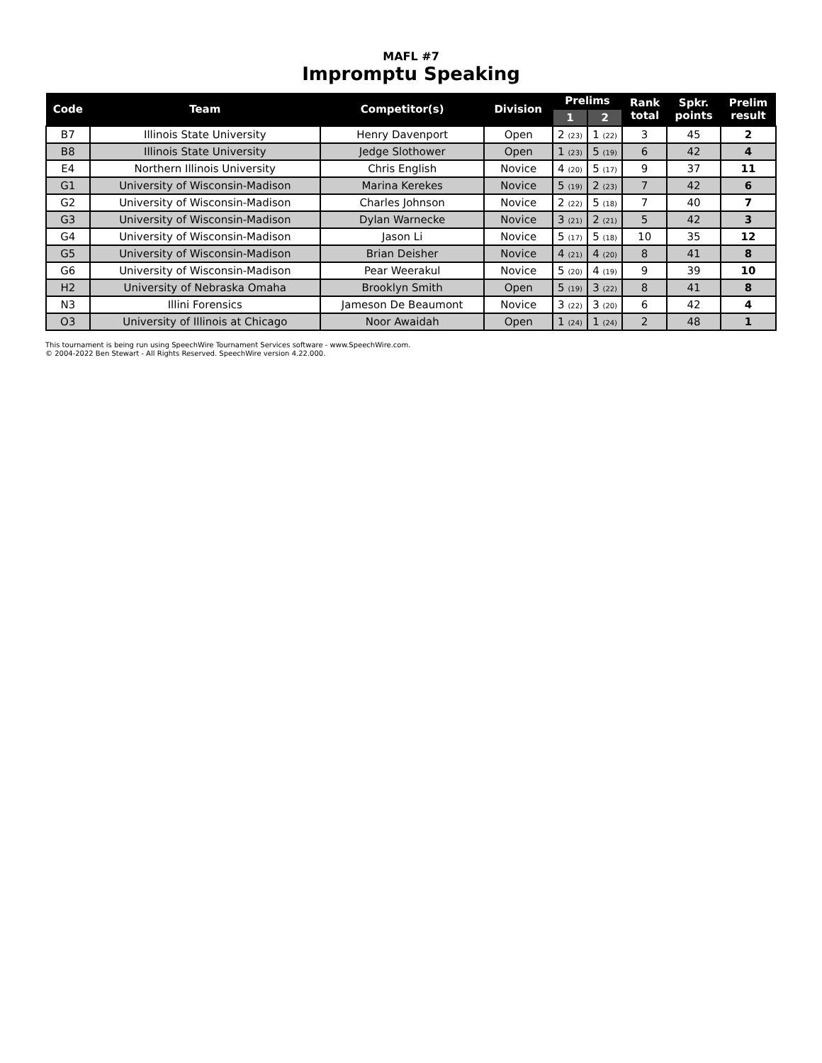MAFL #7
Impromptu Speaking
| Code | Team | Competitor(s) | Division | Prelims | | Rank total | Spkr. points | Prelim result |
| --- | --- | --- | --- | --- | --- | --- | --- | --- |
| | | | | 1 | 2 | | | |
| B7 | Illinois State University | Henry Davenport | Open | 2 (23) | 1 (22) | 3 | 45 | 2 |
| B8 | Illinois State University | Jedge Slothower | Open | 1 (23) | 5 (19) | 6 | 42 | 4 |
| E4 | Northern Illinois University | Chris English | Novice | 4 (20) | 5 (17) | 9 | 37 | 11 |
| G1 | University of Wisconsin-Madison | Marina Kerekes | Novice | 5 (19) | 2 (23) | 7 | 42 | 6 |
| G2 | University of Wisconsin-Madison | Charles Johnson | Novice | 2 (22) | 5 (18) | 7 | 40 | 7 |
| G3 | University of Wisconsin-Madison | Dylan Warnecke | Novice | 3 (21) | 2 (21) | 5 | 42 | 3 |
| G4 | University of Wisconsin-Madison | Jason Li | Novice | 5 (17) | 5 (18) | 10 | 35 | 12 |
| G5 | University of Wisconsin-Madison | Brian Deisher | Novice | 4 (21) | 4 (20) | 8 | 41 | 8 |
| G6 | University of Wisconsin-Madison | Pear Weerakul | Novice | 5 (20) | 4 (19) | 9 | 39 | 10 |
| H2 | University of Nebraska Omaha | Brooklyn Smith | Open | 5 (19) | 3 (22) | 8 | 41 | 8 |
| N3 | Illini Forensics | Jameson De Beaumont | Novice | 3 (22) | 3 (20) | 6 | 42 | 4 |
| O3 | University of Illinois at Chicago | Noor Awaidah | Open | 1 (24) | 1 (24) | 2 | 48 | 1 |
This tournament is being run using SpeechWire Tournament Services software - www.SpeechWire.com.
© 2004-2022 Ben Stewart - All Rights Reserved. SpeechWire version 4.22.000.